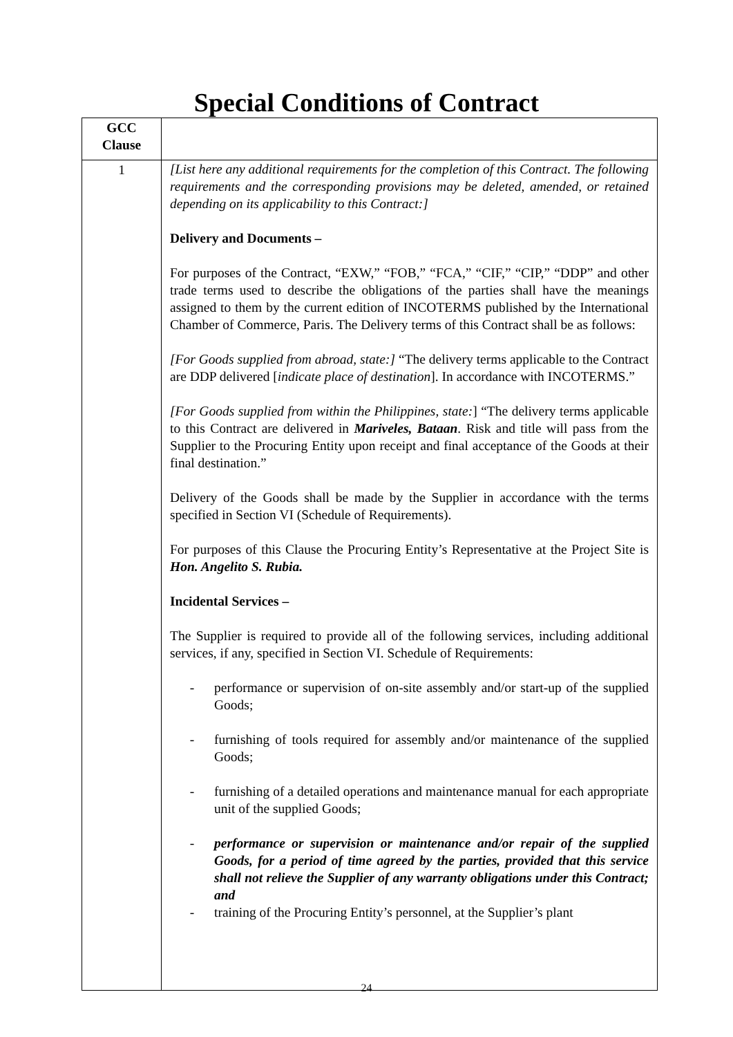Special Conditions of Contract
| GCC Clause | |
| --- | --- |
| 1 | [List here any additional requirements for the completion of this Contract. The following requirements and the corresponding provisions may be deleted, amended, or retained depending on its applicability to this Contract:] Delivery and Documents – For purposes of the Contract, “EXW,” “FOB,” “FCA,” “CIF,” “CIP,” “DDP” and other trade terms used to describe the obligations of the parties shall have the meanings assigned to them by the current edition of INCOTERMS published by the International Chamber of Commerce, Paris. The Delivery terms of this Contract shall be as follows: [For Goods supplied from abroad, state:] “The delivery terms applicable to the Contract are DDP delivered [ indicate place of destination ]. In accordance with INCOTERMS.” [For Goods supplied from within the Philippines, state: ] “The delivery terms applicable to this Contract are delivered in Mariveles, Bataan . Risk and title will pass from the Supplier to the Procuring Entity upon receipt and final acceptance of the Goods at their final destination.” Delivery of the Goods shall be made by the Supplier in accordance with the terms specified in Section VI (Schedule of Requirements). For purposes of this Clause the Procuring Entity’s Representative at the Project Site is Hon. Angelito S. Rubia. Incidental Services – The Supplier is required to provide all of the following services, including additional services, if any, specified in Section VI. Schedule of Requirements: - performance or supervision of on-site assembly and/or start-up of the supplied Goods; - furnishing of tools required for assembly and/or maintenance of the supplied Goods; - furnishing of a detailed operations and maintenance manual for each appropriate unit of the supplied Goods; - performance or supervision or maintenance and/or repair of the supplied Goods, for a period of time agreed by the parties, provided that this service shall not relieve the Supplier of any warranty obligations under this Contract; and - training of the Procuring Entity’s personnel, at the Supplier’s plant |
24